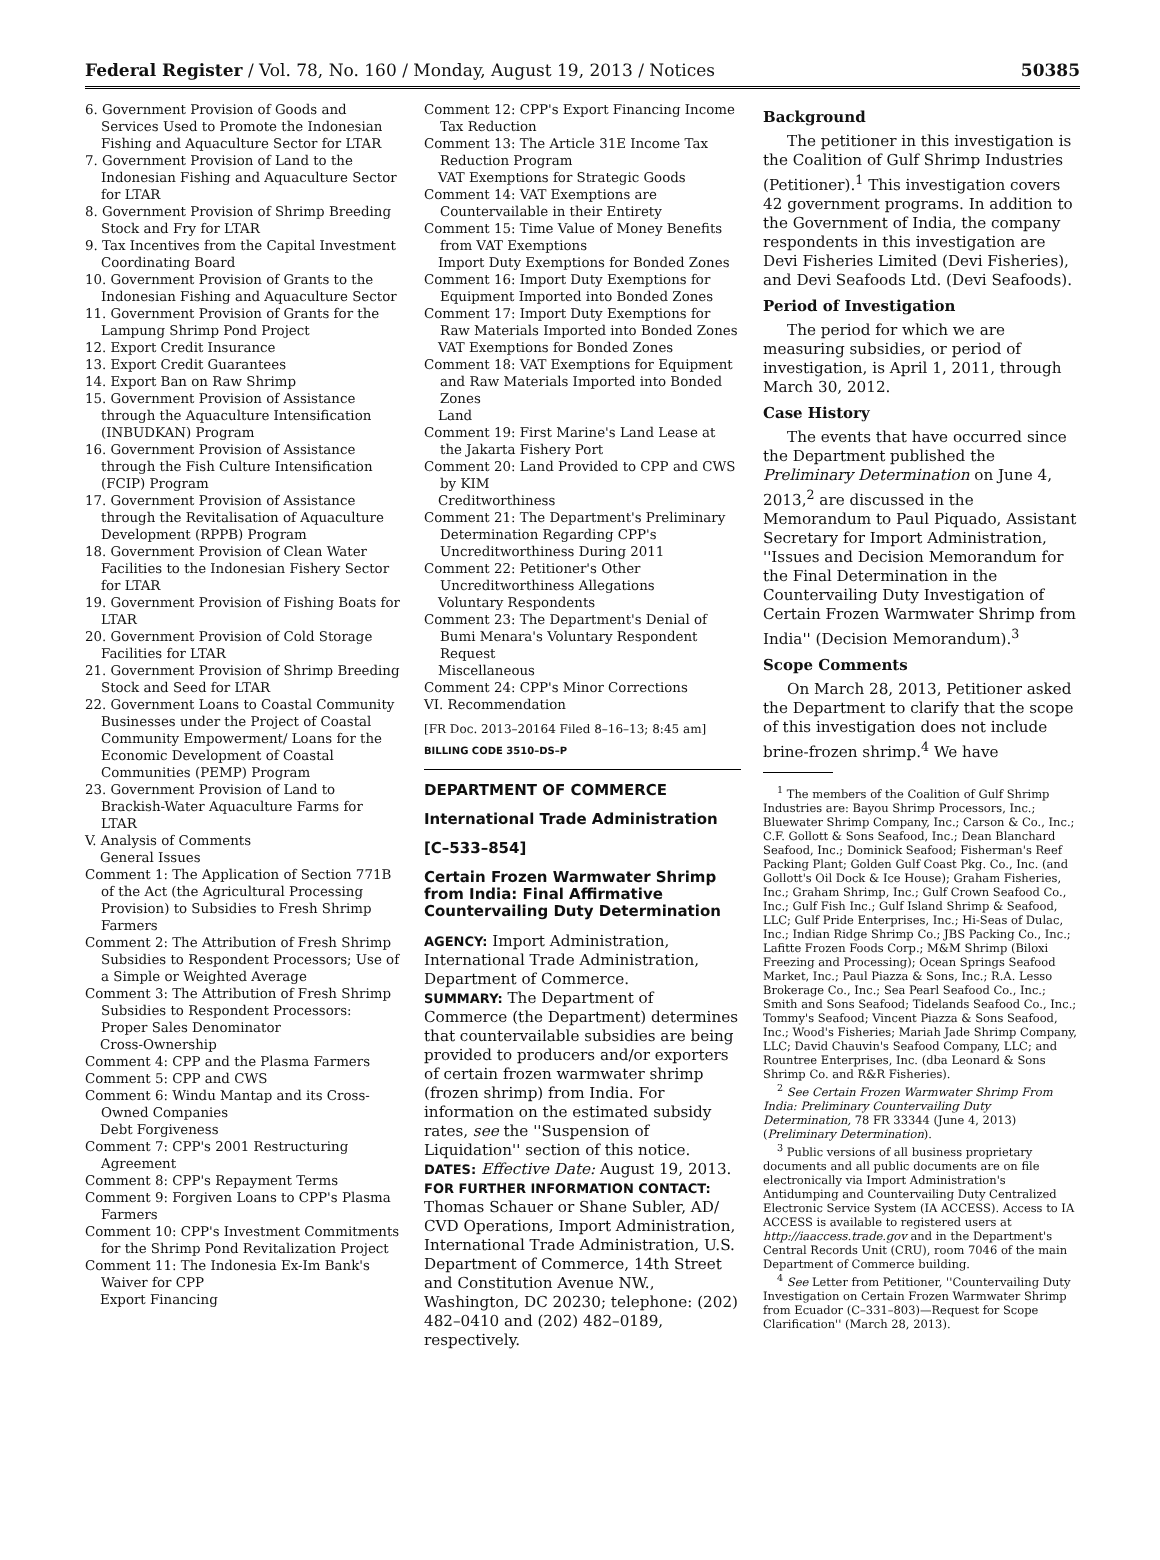Federal Register / Vol. 78, No. 160 / Monday, August 19, 2013 / Notices 50385
6. Government Provision of Goods and Services Used to Promote the Indonesian Fishing and Aquaculture Sector for LTAR
7. Government Provision of Land to the Indonesian Fishing and Aquaculture Sector for LTAR
8. Government Provision of Shrimp Breeding Stock and Fry for LTAR
9. Tax Incentives from the Capital Investment Coordinating Board
10. Government Provision of Grants to the Indonesian Fishing and Aquaculture Sector
11. Government Provision of Grants for the Lampung Shrimp Pond Project
12. Export Credit Insurance
13. Export Credit Guarantees
14. Export Ban on Raw Shrimp
15. Government Provision of Assistance through the Aquaculture Intensification (INBUDKAN) Program
16. Government Provision of Assistance through the Fish Culture Intensification (FCIP) Program
17. Government Provision of Assistance through the Revitalisation of Aquaculture Development (RPPB) Program
18. Government Provision of Clean Water Facilities to the Indonesian Fishery Sector for LTAR
19. Government Provision of Fishing Boats for LTAR
20. Government Provision of Cold Storage Facilities for LTAR
21. Government Provision of Shrimp Breeding Stock and Seed for LTAR
22. Government Loans to Coastal Community Businesses under the Project of Coastal Community Empowerment/ Loans for the Economic Development of Coastal Communities (PEMP) Program
23. Government Provision of Land to Brackish-Water Aquaculture Farms for LTAR
V. Analysis of Comments
General Issues
Comment 1: The Application of Section 771B of the Act (the Agricultural Processing Provision) to Subsidies to Fresh Shrimp Farmers
Comment 2: The Attribution of Fresh Shrimp Subsidies to Respondent Processors; Use of a Simple or Weighted Average
Comment 3: The Attribution of Fresh Shrimp Subsidies to Respondent Processors: Proper Sales Denominator
Cross-Ownership
Comment 4: CPP and the Plasma Farmers
Comment 5: CPP and CWS
Comment 6: Windu Mantap and its Cross-Owned Companies
Debt Forgiveness
Comment 7: CPP's 2001 Restructuring Agreement
Comment 8: CPP's Repayment Terms
Comment 9: Forgiven Loans to CPP's Plasma Farmers
Comment 10: CPP's Investment Commitments for the Shrimp Pond Revitalization Project
Comment 11: The Indonesia Ex-Im Bank's Waiver for CPP
Export Financing
Comment 12: CPP's Export Financing Income Tax Reduction
Comment 13: The Article 31E Income Tax Reduction Program
VAT Exemptions for Strategic Goods
Comment 14: VAT Exemptions are Countervailable in their Entirety
Comment 15: Time Value of Money Benefits from VAT Exemptions
Import Duty Exemptions for Bonded Zones
Comment 16: Import Duty Exemptions for Equipment Imported into Bonded Zones
Comment 17: Import Duty Exemptions for Raw Materials Imported into Bonded Zones
VAT Exemptions for Bonded Zones
Comment 18: VAT Exemptions for Equipment and Raw Materials Imported into Bonded Zones
Land
Comment 19: First Marine's Land Lease at the Jakarta Fishery Port
Comment 20: Land Provided to CPP and CWS by KIM
Creditworthiness
Comment 21: The Department's Preliminary Determination Regarding CPP's Uncreditworthiness During 2011
Comment 22: Petitioner's Other Uncreditworthiness Allegations
Voluntary Respondents
Comment 23: The Department's Denial of Bumi Menara's Voluntary Respondent Request
Miscellaneous
Comment 24: CPP's Minor Corrections
VI. Recommendation
[FR Doc. 2013–20164 Filed 8–16–13; 8:45 am]
BILLING CODE 3510–DS–P
DEPARTMENT OF COMMERCE
International Trade Administration
[C–533–854]
Certain Frozen Warmwater Shrimp from India: Final Affirmative Countervailing Duty Determination
AGENCY: Import Administration, International Trade Administration, Department of Commerce.
SUMMARY: The Department of Commerce (the Department) determines that countervailable subsidies are being provided to producers and/or exporters of certain frozen warmwater shrimp (frozen shrimp) from India. For information on the estimated subsidy rates, see the ''Suspension of Liquidation'' section of this notice.
DATES: Effective Date: August 19, 2013.
FOR FURTHER INFORMATION CONTACT: Thomas Schauer or Shane Subler, AD/ CVD Operations, Import Administration, International Trade Administration, U.S. Department of Commerce, 14th Street and Constitution Avenue NW., Washington, DC 20230; telephone: (202) 482–0410 and (202) 482–0189, respectively.
Background
The petitioner in this investigation is the Coalition of Gulf Shrimp Industries (Petitioner).<sup>1</sup> This investigation covers 42 government programs. In addition to the Government of India, the company respondents in this investigation are Devi Fisheries Limited (Devi Fisheries), and Devi Seafoods Ltd. (Devi Seafoods).
Period of Investigation
The period for which we are measuring subsidies, or period of investigation, is April 1, 2011, through March 30, 2012.
Case History
The events that have occurred since the Department published the Preliminary Determination on June 4, 2013,<sup>2</sup> are discussed in the Memorandum to Paul Piquado, Assistant Secretary for Import Administration, ''Issues and Decision Memorandum for the Final Determination in the Countervailing Duty Investigation of Certain Frozen Warmwater Shrimp from India'' (Decision Memorandum).<sup>3</sup>
Scope Comments
On March 28, 2013, Petitioner asked the Department to clarify that the scope of this investigation does not include brine-frozen shrimp.<sup>4</sup> We have
<sup>1</sup> The members of the Coalition of Gulf Shrimp Industries are: Bayou Shrimp Processors, Inc.; Bluewater Shrimp Company, Inc.; Carson & Co., Inc.; C.F. Gollott & Sons Seafood, Inc.; Dean Blanchard Seafood, Inc.; Dominick Seafood; Fisherman's Reef Packing Plant; Golden Gulf Coast Pkg. Co., Inc. (and Gollott's Oil Dock & Ice House); Graham Fisheries, Inc.; Graham Shrimp, Inc.; Gulf Crown Seafood Co., Inc.; Gulf Fish Inc.; Gulf Island Shrimp & Seafood, LLC; Gulf Pride Enterprises, Inc.; Hi-Seas of Dulac, Inc.; Indian Ridge Shrimp Co.; JBS Packing Co., Inc.; Lafitte Frozen Foods Corp.; M&M Shrimp (Biloxi Freezing and Processing); Ocean Springs Seafood Market, Inc.; Paul Piazza & Sons, Inc.; R.A. Lesso Brokerage Co., Inc.; Sea Pearl Seafood Co., Inc.; Smith and Sons Seafood; Tidelands Seafood Co., Inc.; Tommy's Seafood; Vincent Piazza & Sons Seafood, Inc.; Wood's Fisheries; Mariah Jade Shrimp Company, LLC; David Chauvin's Seafood Company, LLC; and Rountree Enterprises, Inc. (dba Leonard & Sons Shrimp Co. and R&R Fisheries).
<sup>2</sup> See Certain Frozen Warmwater Shrimp From India: Preliminary Countervailing Duty Determination, 78 FR 33344 (June 4, 2013) (Preliminary Determination).
<sup>3</sup> Public versions of all business proprietary documents and all public documents are on file electronically via Import Administration's Antidumping and Countervailing Duty Centralized Electronic Service System (IA ACCESS). Access to IA ACCESS is available to registered users at http://iaaccess.trade.gov and in the Department's Central Records Unit (CRU), room 7046 of the main Department of Commerce building.
<sup>4</sup> See Letter from Petitioner, ''Countervailing Duty Investigation on Certain Frozen Warmwater Shrimp from Ecuador (C–331–803)—Request for Scope Clarification'' (March 28, 2013).